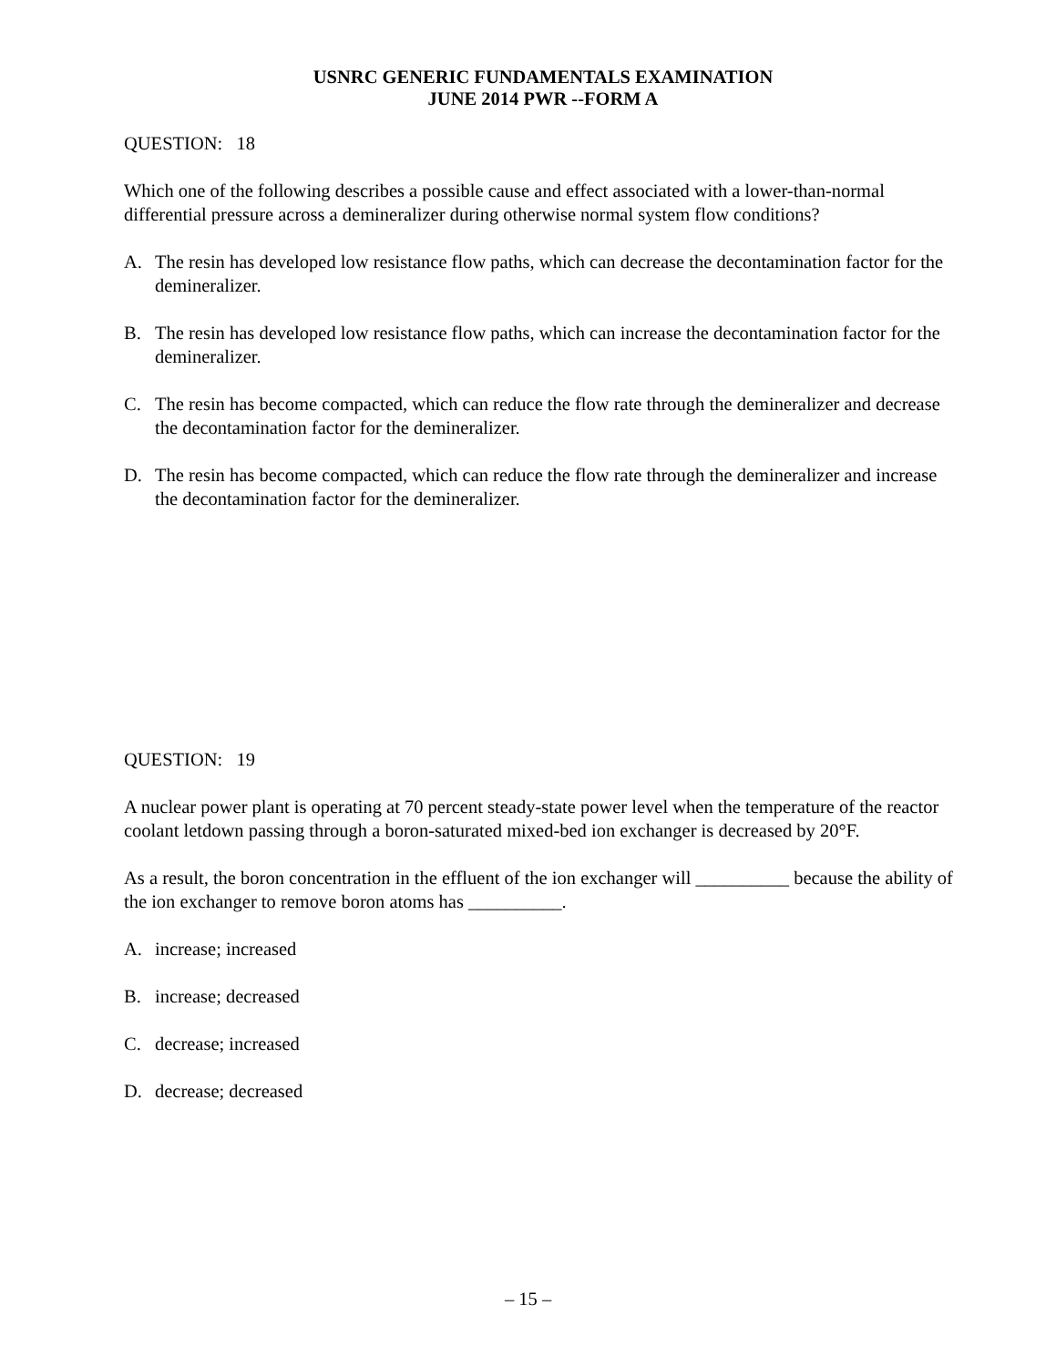USNRC GENERIC FUNDAMENTALS EXAMINATION
JUNE 2014 PWR --FORM A
QUESTION: 18
Which one of the following describes a possible cause and effect associated with a lower-than-normal differential pressure across a demineralizer during otherwise normal system flow conditions?
A. The resin has developed low resistance flow paths, which can decrease the decontamination factor for the demineralizer.
B. The resin has developed low resistance flow paths, which can increase the decontamination factor for the demineralizer.
C. The resin has become compacted, which can reduce the flow rate through the demineralizer and decrease the decontamination factor for the demineralizer.
D. The resin has become compacted, which can reduce the flow rate through the demineralizer and increase the decontamination factor for the demineralizer.
QUESTION: 19
A nuclear power plant is operating at 70 percent steady-state power level when the temperature of the reactor coolant letdown passing through a boron-saturated mixed-bed ion exchanger is decreased by 20°F.
As a result, the boron concentration in the effluent of the ion exchanger will __________ because the ability of the ion exchanger to remove boron atoms has __________.
A. increase; increased
B. increase; decreased
C. decrease; increased
D. decrease; decreased
– 15 –